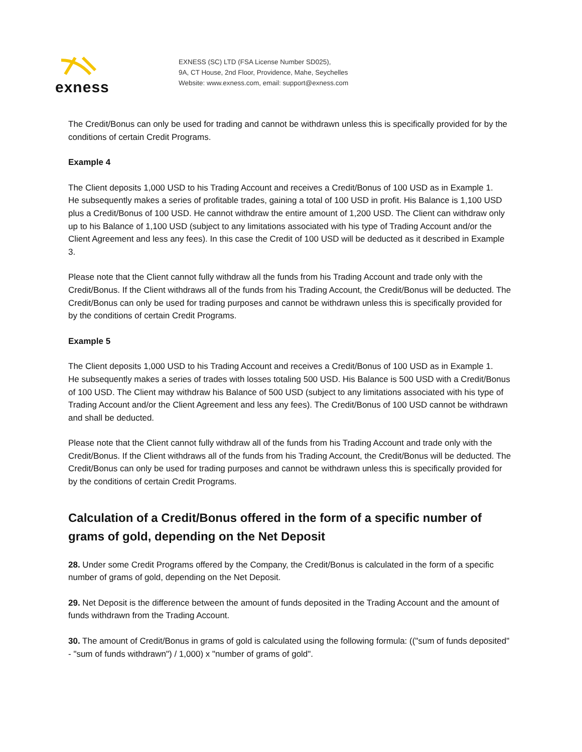exness
EXNESS (SC) LTD (FSA License Number SD025),
9A, CT House, 2nd Floor, Providence, Mahe, Seychelles
Website: www.exness.com, email: support@exness.com
The Credit/Bonus can only be used for trading and cannot be withdrawn unless this is specifically provided for by the conditions of certain Credit Programs.
Example 4
The Client deposits 1,000 USD to his Trading Account and receives a Credit/Bonus of 100 USD as in Example 1.
He subsequently makes a series of profitable trades, gaining a total of 100 USD in profit. His Balance is 1,100 USD plus a Credit/Bonus of 100 USD. He cannot withdraw the entire amount of 1,200 USD. The Client can withdraw only up to his Balance of 1,100 USD (subject to any limitations associated with his type of Trading Account and/or the Client Agreement and less any fees). In this case the Credit of 100 USD will be deducted as it described in Example 3.
Please note that the Client cannot fully withdraw all the funds from his Trading Account and trade only with the Credit/Bonus. If the Client withdraws all of the funds from his Trading Account, the Credit/Bonus will be deducted. The Credit/Bonus can only be used for trading purposes and cannot be withdrawn unless this is specifically provided for by the conditions of certain Credit Programs.
Example 5
The Client deposits 1,000 USD to his Trading Account and receives a Credit/Bonus of 100 USD as in Example 1.
He subsequently makes a series of trades with losses totaling 500 USD. His Balance is 500 USD with a Credit/Bonus of 100 USD. The Client may withdraw his Balance of 500 USD (subject to any limitations associated with his type of Trading Account and/or the Client Agreement and less any fees). The Credit/Bonus of 100 USD cannot be withdrawn and shall be deducted.
Please note that the Client cannot fully withdraw all of the funds from his Trading Account and trade only with the Credit/Bonus. If the Client withdraws all of the funds from his Trading Account, the Credit/Bonus will be deducted. The Credit/Bonus can only be used for trading purposes and cannot be withdrawn unless this is specifically provided for by the conditions of certain Credit Programs.
Calculation of a Credit/Bonus offered in the form of a specific number of grams of gold, depending on the Net Deposit
28. Under some Credit Programs offered by the Company, the Credit/Bonus is calculated in the form of a specific number of grams of gold, depending on the Net Deposit.
29. Net Deposit is the difference between the amount of funds deposited in the Trading Account and the amount of funds withdrawn from the Trading Account.
30. The amount of Credit/Bonus in grams of gold is calculated using the following formula: (("sum of funds deposited" - "sum of funds withdrawn") / 1,000) x "number of grams of gold".